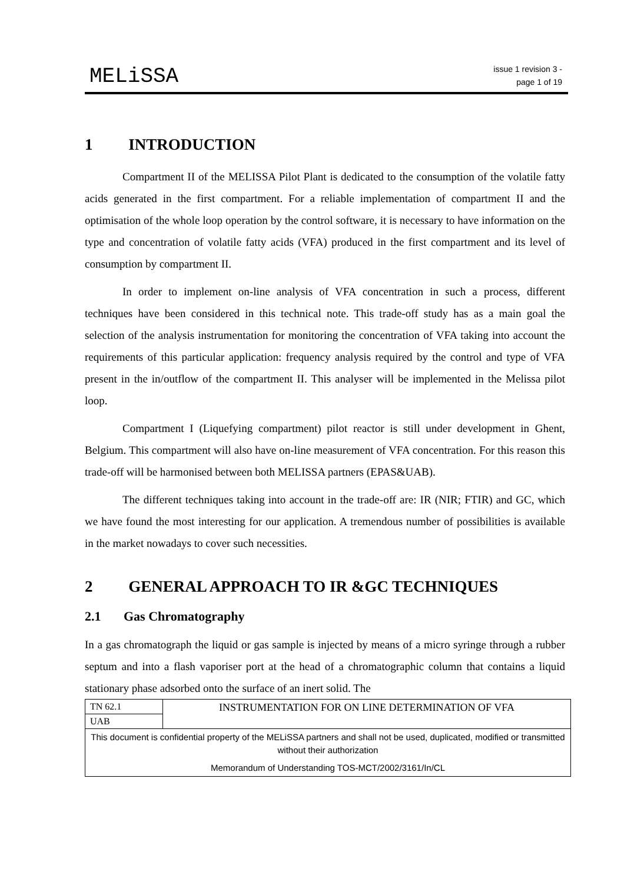MELiSSA
issue 1 revision 3 -
page 1 of 19
1 INTRODUCTION
Compartment II of the MELISSA Pilot Plant is dedicated to the consumption of the volatile fatty acids generated in the first compartment. For a reliable implementation of compartment II and the optimisation of the whole loop operation by the control software, it is necessary to have information on the type and concentration of volatile fatty acids (VFA) produced in the first compartment and its level of consumption by compartment II.
In order to implement on-line analysis of VFA concentration in such a process, different techniques have been considered in this technical note. This trade-off study has as a main goal the selection of the analysis instrumentation for monitoring the concentration of VFA taking into account the requirements of this particular application: frequency analysis required by the control and type of VFA present in the in/outflow of the compartment II. This analyser will be implemented in the Melissa pilot loop.
Compartment I (Liquefying compartment) pilot reactor is still under development in Ghent, Belgium. This compartment will also have on-line measurement of VFA concentration. For this reason this trade-off will be harmonised between both MELISSA partners (EPAS&UAB).
The different techniques taking into account in the trade-off are: IR (NIR; FTIR) and GC, which we have found the most interesting for our application. A tremendous number of possibilities is available in the market nowadays to cover such necessities.
2 GENERAL APPROACH TO IR &GC TECHNIQUES
2.1 Gas Chromatography
In a gas chromatograph the liquid or gas sample is injected by means of a micro syringe through a rubber septum and into a flash vaporiser port at the head of a chromatographic column that contains a liquid stationary phase adsorbed onto the surface of an inert solid. The
| TN 62.1 | INSTRUMENTATION FOR ON LINE DETERMINATION OF VFA |
| UAB | |
| This document is confidential property of the MELiSSA partners and shall not be used, duplicated, modified or transmitted without their authorization Memorandum of Understanding TOS-MCT/2002/3161/In/CL | |